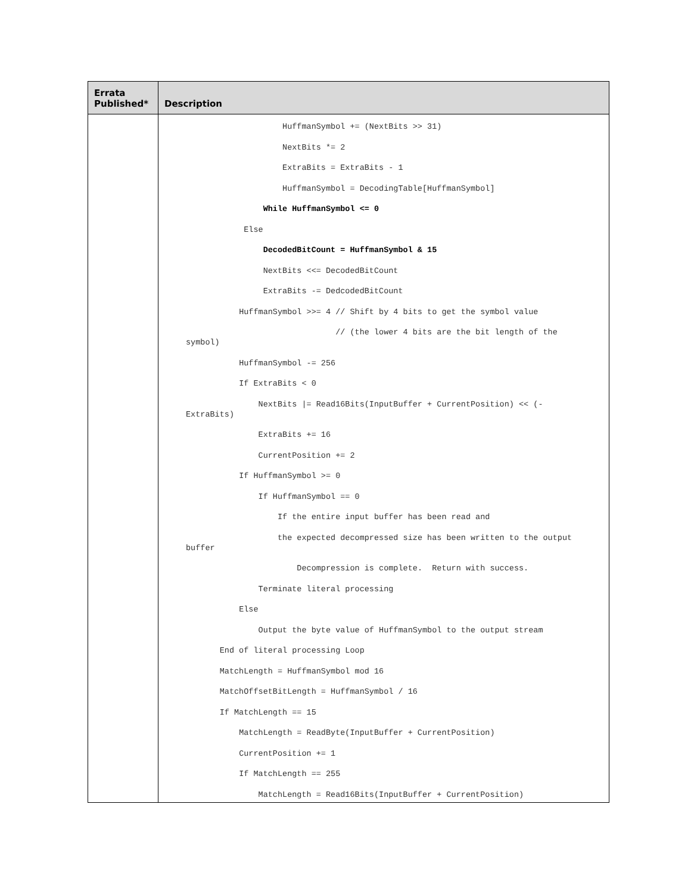| Errata Published* | Description |
| --- | --- |
| | HuffmanSymbol += (NextBits >> 31) NextBits *= 2 ExtraBits = ExtraBits - 1 HuffmanSymbol = DecodingTable[HuffmanSymbol] While HuffmanSymbol <= 0 Else DecodedBitCount = HuffmanSymbol & 15 NextBits <<= DecodedBitCount ExtraBits -= DedcodedBitCount HuffmanSymbol >>= 4 // Shift by 4 bits to get the symbol value // (the lower 4 bits are the bit length of the symbol) HuffmanSymbol -= 256 If ExtraBits < 0 NextBits /= Read16Bits(InputBuffer + CurrentPosition) << (-ExtraBits) ExtraBits += 16 CurrentPosition += 2 If HuffmanSymbol >= 0 If HuffmanSymbol == 0 If the entire input buffer has been read and the expected decompressed size has been written to the output buffer Decompression is complete. Return with success. Terminate literal processing Else Output the byte value of HuffmanSymbol to the output stream End of literal processing Loop MatchLength = HuffmanSymbol mod 16 MatchOffsetBitLength = HuffmanSymbol / 16 If MatchLength == 15 MatchLength = ReadByte(InputBuffer + CurrentPosition) CurrentPosition += 1 If MatchLength == 255 MatchLength = Read16Bits(InputBuffer + CurrentPosition) |